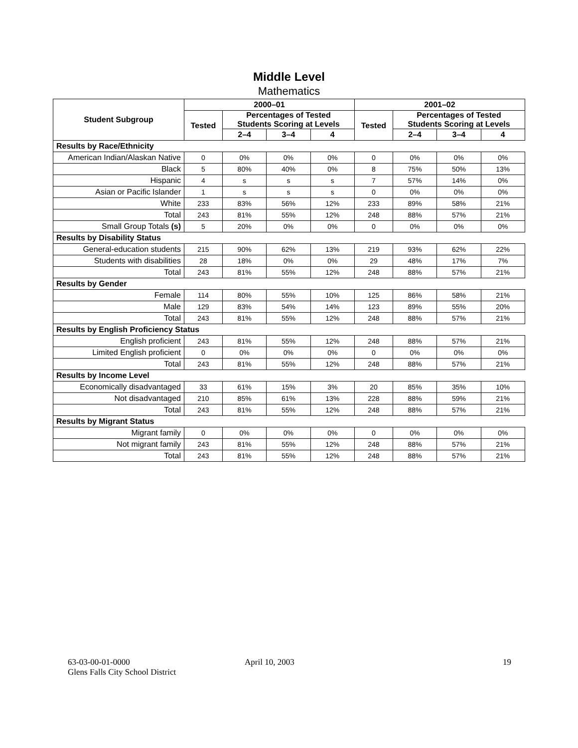Middle Level
Mathematics
| Student Subgroup | 2000–01 | | | | 2001–02 | | | |
| --- | --- | --- | --- | --- | --- | --- | --- | --- |
| | Tested | Percentages of Tested Students Scoring at Levels | | | Tested | Percentages of Tested Students Scoring at Levels | | |
| | | 2–4 | 3–4 | 4 | | 2–4 | 3–4 | 4 |
| Results by Race/Ethnicity | | | | | | | | |
| American Indian/Alaskan Native | 0 | 0% | 0% | 0% | 0 | 0% | 0% | 0% |
| Black | 5 | 80% | 40% | 0% | 8 | 75% | 50% | 13% |
| Hispanic | 4 | s | s | s | 7 | 57% | 14% | 0% |
| Asian or Pacific Islander | 1 | s | s | s | 0 | 0% | 0% | 0% |
| White | 233 | 83% | 56% | 12% | 233 | 89% | 58% | 21% |
| Total | 243 | 81% | 55% | 12% | 248 | 88% | 57% | 21% |
| Small Group Totals (s) | 5 | 20% | 0% | 0% | 0 | 0% | 0% | 0% |
| Results by Disability Status | | | | | | | | |
| General-education students | 215 | 90% | 62% | 13% | 219 | 93% | 62% | 22% |
| Students with disabilities | 28 | 18% | 0% | 0% | 29 | 48% | 17% | 7% |
| Total | 243 | 81% | 55% | 12% | 248 | 88% | 57% | 21% |
| Results by Gender | | | | | | | | |
| Female | 114 | 80% | 55% | 10% | 125 | 86% | 58% | 21% |
| Male | 129 | 83% | 54% | 14% | 123 | 89% | 55% | 20% |
| Total | 243 | 81% | 55% | 12% | 248 | 88% | 57% | 21% |
| Results by English Proficiency Status | | | | | | | | |
| English proficient | 243 | 81% | 55% | 12% | 248 | 88% | 57% | 21% |
| Limited English proficient | 0 | 0% | 0% | 0% | 0 | 0% | 0% | 0% |
| Total | 243 | 81% | 55% | 12% | 248 | 88% | 57% | 21% |
| Results by Income Level | | | | | | | | |
| Economically disadvantaged | 33 | 61% | 15% | 3% | 20 | 85% | 35% | 10% |
| Not disadvantaged | 210 | 85% | 61% | 13% | 228 | 88% | 59% | 21% |
| Total | 243 | 81% | 55% | 12% | 248 | 88% | 57% | 21% |
| Results by Migrant Status | | | | | | | | |
| Migrant family | 0 | 0% | 0% | 0% | 0 | 0% | 0% | 0% |
| Not migrant family | 243 | 81% | 55% | 12% | 248 | 88% | 57% | 21% |
| Total | 243 | 81% | 55% | 12% | 248 | 88% | 57% | 21% |
63-03-00-01-0000
Glens Falls City School District
April 10, 2003 19